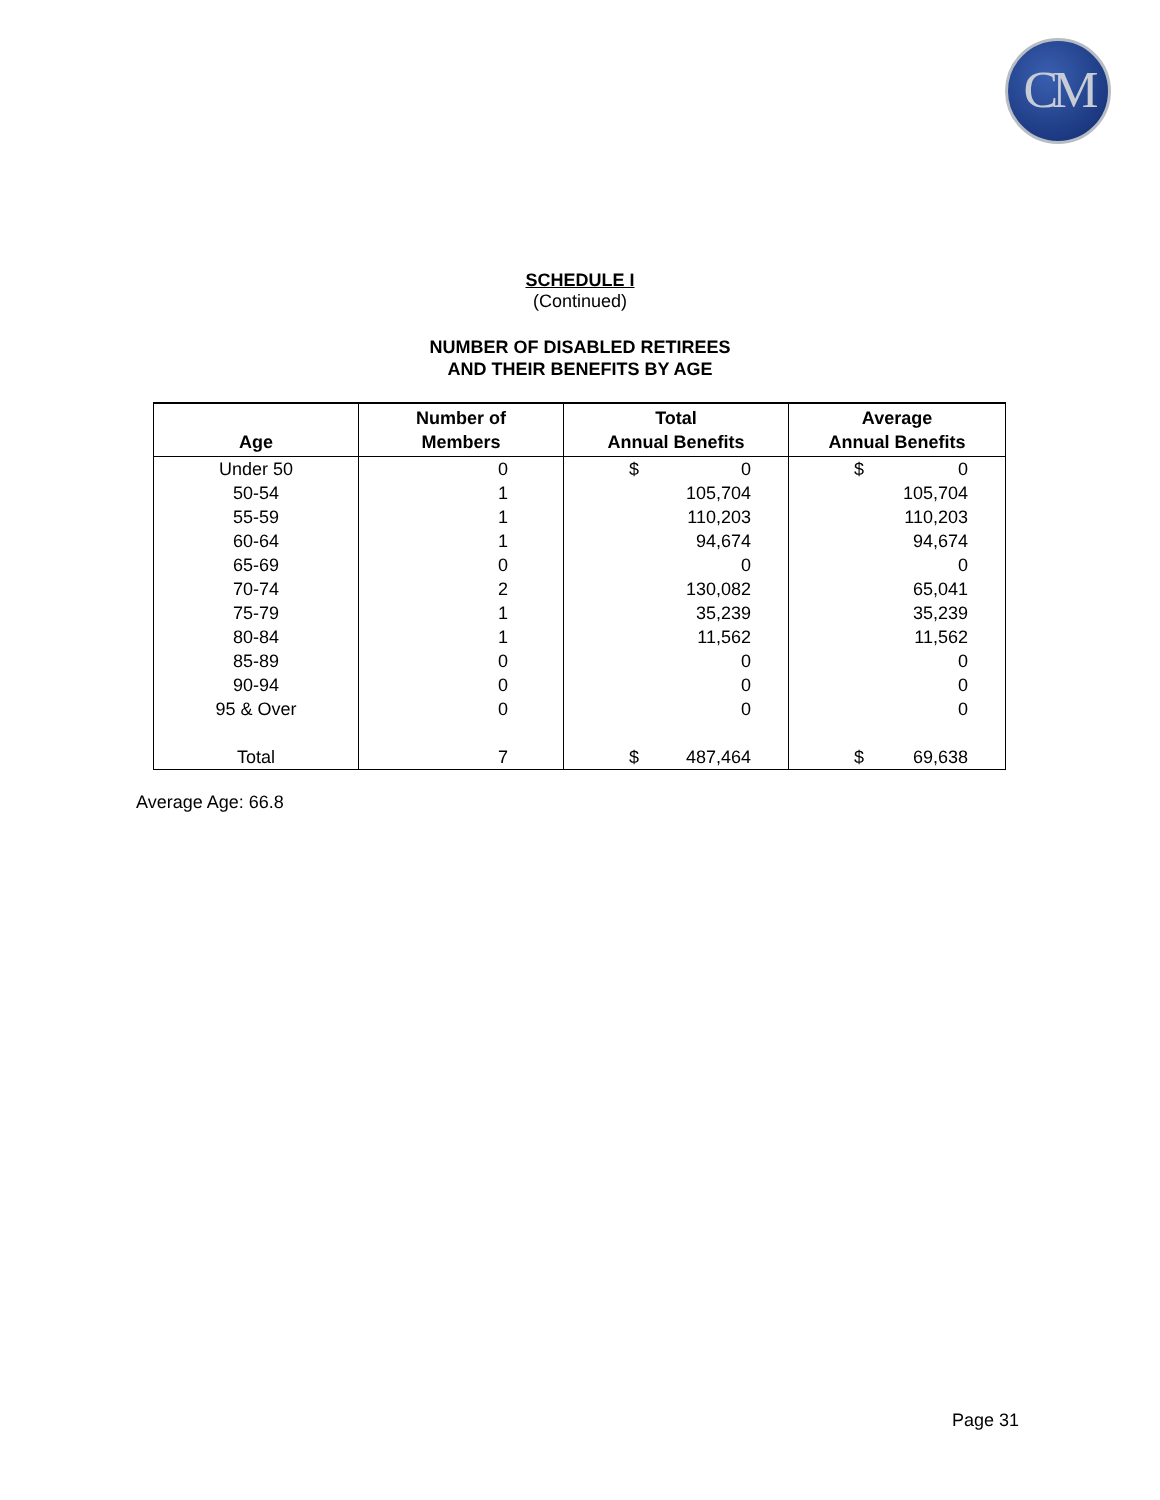CM
SCHEDULE I
(Continued)
NUMBER OF DISABLED RETIREES
AND THEIR BENEFITS BY AGE
| Age | Number of Members | Total Annual Benefits | Average Annual Benefits |
| --- | --- | --- | --- |
| Under 50 | 0 | $ 0 | $ 0 |
| 50-54 | 1 | 105,704 | 105,704 |
| 55-59 | 1 | 110,203 | 110,203 |
| 60-64 | 1 | 94,674 | 94,674 |
| 65-69 | 0 | 0 | 0 |
| 70-74 | 2 | 130,082 | 65,041 |
| 75-79 | 1 | 35,239 | 35,239 |
| 80-84 | 1 | 11,562 | 11,562 |
| 85-89 | 0 | 0 | 0 |
| 90-94 | 0 | 0 | 0 |
| 95 & Over | 0 | 0 | 0 |
| Total | 7 | $ 487,464 | $ 69,638 |
Average Age: 66.8
Page 31